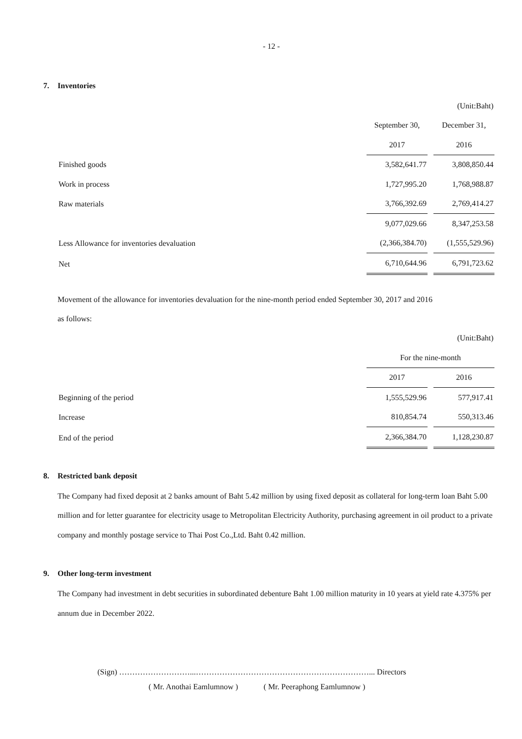- 12 -
7. Inventories
| | | (Unit:Baht) |
| | September 30, | December 31, |
| | 2017 | 2016 |
| Finished goods | 3,582,641.77 | 3,808,850.44 |
| Work in process | 1,727,995.20 | 1,768,988.87 |
| Raw materials | 3,766,392.69 | 2,769,414.27 |
| | 9,077,029.66 | 8,347,253.58 |
| Less Allowance for inventories devaluation | (2,366,384.70) | (1,555,529.96) |
| Net | 6,710,644.96 | 6,791,723.62 |
Movement of the allowance for inventories devaluation for the nine-month period ended September 30, 2017 and 2016
as follows:
| | | (Unit:Baht) |
| | For the nine-month | |
| | 2017 | 2016 |
| Beginning of the period | 1,555,529.96 | 577,917.41 |
| Increase | 810,854.74 | 550,313.46 |
| End of the period | 2,366,384.70 | 1,128,230.87 |
8. Restricted bank deposit
The Company had fixed deposit at 2 banks amount of Baht 5.42 million by using fixed deposit as collateral for long-term loan Baht 5.00 million and for letter guarantee for electricity usage to Metropolitan Electricity Authority, purchasing agreement in oil product to a private company and monthly postage service to Thai Post Co.,Ltd. Baht 0.42 million.
9. Other long-term investment
The Company had investment in debt securities in subordinated debenture Baht 1.00 million maturity in 10 years at yield rate 4.375% per annum due in December 2022.
(Sign) ………………………...…………………………………………………………... Directors
( Mr. Anothai Eamlumnow ) ( Mr. Peeraphong Eamlumnow )